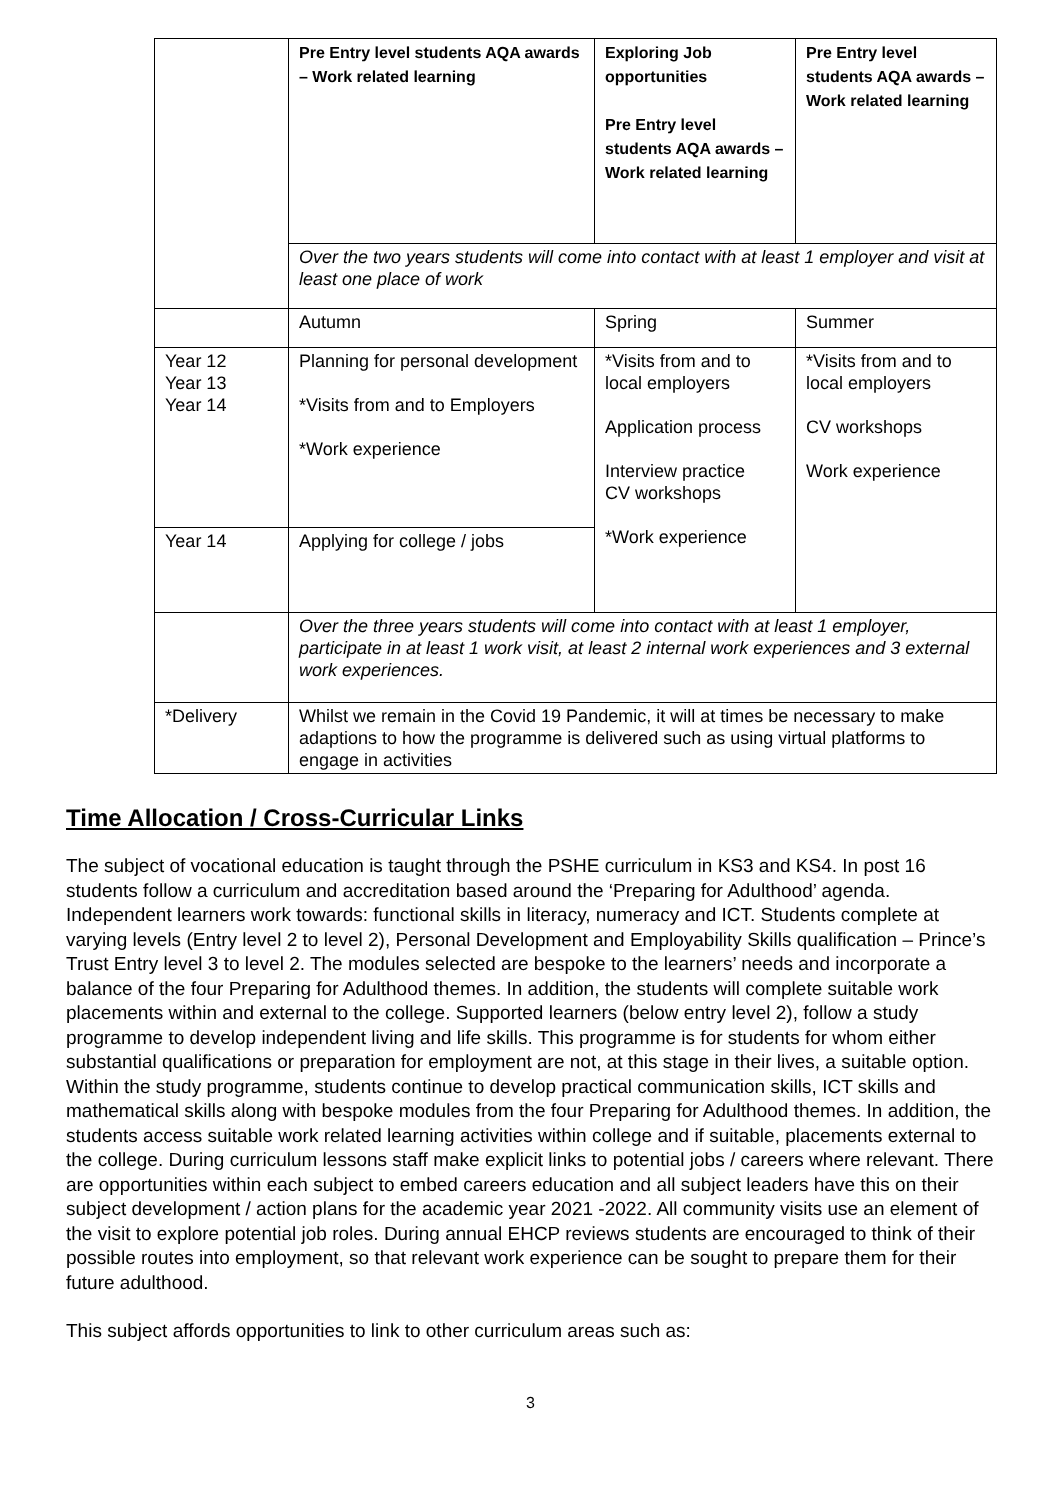| | Pre Entry level students AQA awards – Work related learning | Exploring Job opportunities Pre Entry level students AQA awards – Work related learning | Pre Entry level students AQA awards – Work related learning |
| | Over the two years students will come into contact with at least 1 employer and visit at least one place of work | | |
| | Autumn | Spring | Summer |
| Year 12 Year 13 Year 14 | Planning for personal development *Visits from and to Employers *Work experience | *Visits from and to local employers Application process Interview practice CV workshops *Work experience | *Visits from and to local employers CV workshops Work experience |
| Year 14 | Applying for college / jobs | | |
| | Over the three years students will come into contact with at least 1 employer, participate in at least 1 work visit, at least 2 internal work experiences and 3 external work experiences. | | |
| *Delivery | Whilst we remain in the Covid 19 Pandemic, it will at times be necessary to make adaptions to how the programme is delivered such as using virtual platforms to engage in activities | | |
Time Allocation / Cross-Curricular Links
The subject of vocational education is taught through the PSHE curriculum in KS3 and KS4. In post 16 students follow a curriculum and accreditation based around the ‘Preparing for Adulthood’ agenda. Independent learners work towards: functional skills in literacy, numeracy and ICT. Students complete at varying levels (Entry level 2 to level 2), Personal Development and Employability Skills qualification – Prince’s Trust Entry level 3 to level 2. The modules selected are bespoke to the learners’ needs and incorporate a balance of the four Preparing for Adulthood themes. In addition, the students will complete suitable work placements within and external to the college. Supported learners (below entry level 2), follow a study programme to develop independent living and life skills. This programme is for students for whom either substantial qualifications or preparation for employment are not, at this stage in their lives, a suitable option. Within the study programme, students continue to develop practical communication skills, ICT skills and mathematical skills along with bespoke modules from the four Preparing for Adulthood themes. In addition, the students access suitable work related learning activities within college and if suitable, placements external to the college. During curriculum lessons staff make explicit links to potential jobs / careers where relevant. There are opportunities within each subject to embed careers education and all subject leaders have this on their subject development / action plans for the academic year 2021 -2022. All community visits use an element of the visit to explore potential job roles. During annual EHCP reviews students are encouraged to think of their possible routes into employment, so that relevant work experience can be sought to prepare them for their future adulthood.
This subject affords opportunities to link to other curriculum areas such as:
3